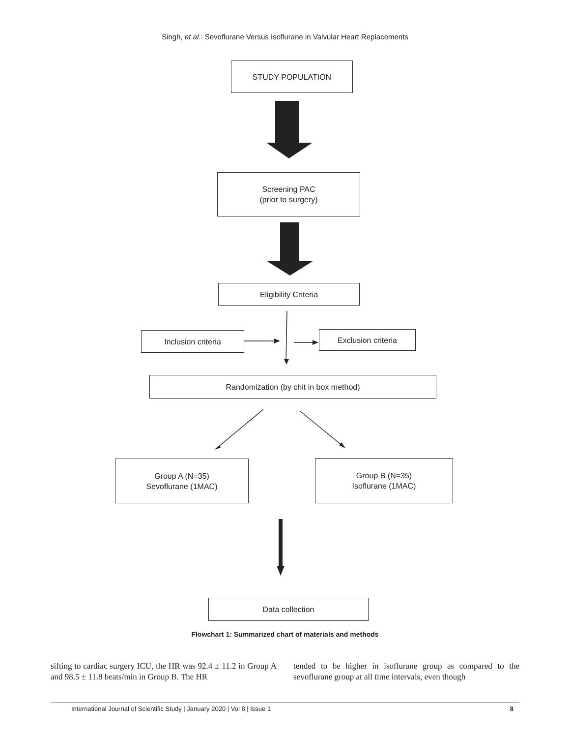Singh, et al.: Sevoflurane Versus Isoflurane in Valvular Heart Replacements
STUDY POPULATION
Screening PAC
(prior to surgery)
Eligibility Criteria
Inclusion criteria Exclusion criteria
Randomization (by chit in box method)
Group A (N=35)
Sevoflurane (1MAC)
Group B (N=35)
Isoflurane (1MAC)
Data collection
Flowchart 1: Summarized chart of materials and methods
sifting to cardiac surgery ICU, the HR was 92.4 ± 11.2 in Group A and 98.5 ± 11.8 beats/min in Group B. The HR
tended to be higher in isoflurane group as compared to the sevoflurane group at all time intervals, even though
International Journal of Scientific Study | January 2020 | Vol 8 | Issue 1
8